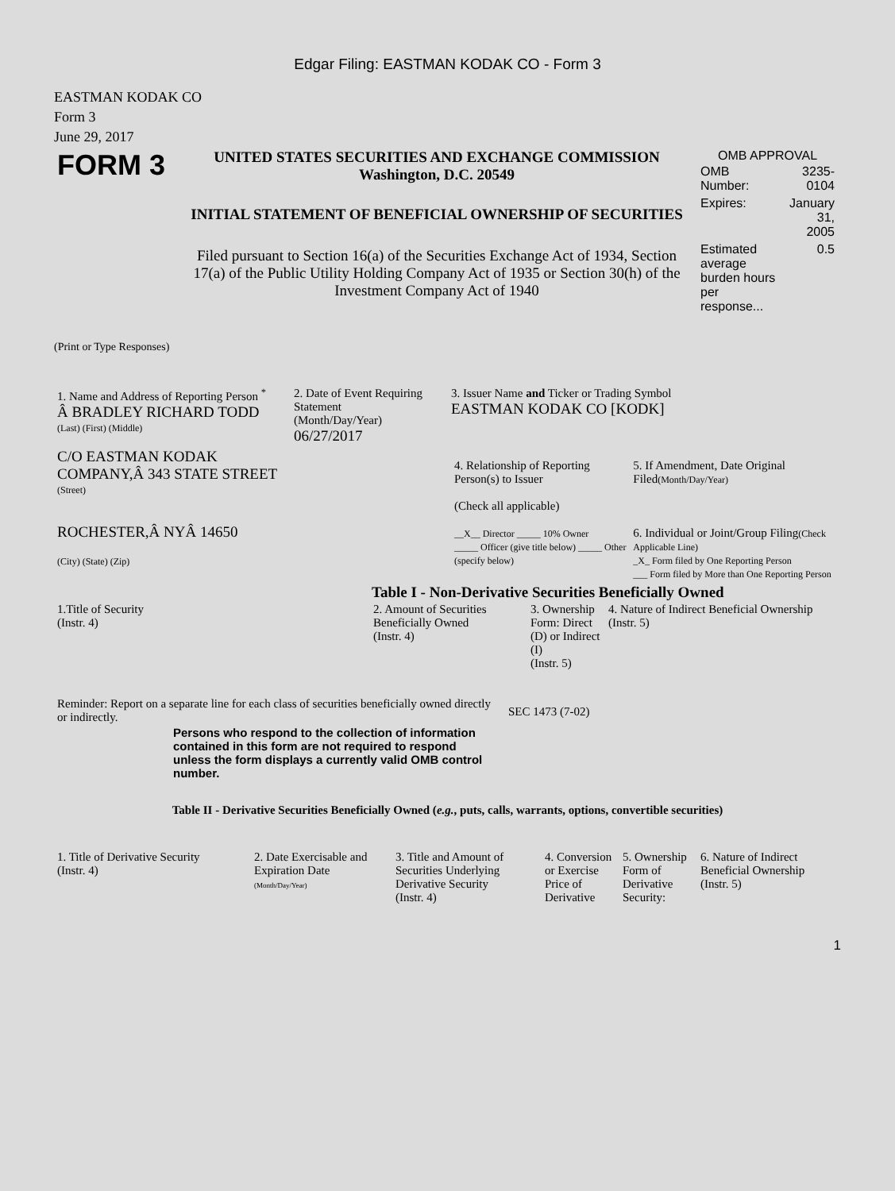Edgar Filing: EASTMAN KODAK CO - Form 3
EASTMAN KODAK CO
Form 3
June 29, 2017
| FORM 3 | UNITED STATES SECURITIES AND EXCHANGE COMMISSION Washington, D.C. 20549 INITIAL STATEMENT OF BENEFICIAL OWNERSHIP OF SECURITIES Filed pursuant to Section 16(a) of the Securities Exchange Act of 1934, Section 17(a) of the Public Utility Holding Company Act of 1935 or Section 30(h) of the Investment Company Act of 1940 | OMB APPROVAL / OMB Number: / 3235-0104 / / Expires: / January 31, 2005 / / Estimated average burden hours per response... / 0.5 / |
(Print or Type Responses)
| 1. Name and Address of Reporting Person <sup>*</sup> Â BRADLEY RICHARD TODD (Last) (First) (Middle) C/O EASTMAN KODAK COMPANY,Â 343 STATE STREET (Street) ROCHESTER,Â NYÂ 14650 (City) (State) (Zip) | 2. Date of Event Requiring Statement (Month/Day/Year) 06/27/2017 | 3. Issuer Name and Ticker or Trading Symbol EASTMAN KODAK CO [KODK] / 4. Relationship of Reporting Person(s) to Issuer (Check all applicable) __X__ Director _____ 10% Owner _____ Officer (give title below) _____ Other (specify below) / 5. If Amendment, Date Original Filed (Month/Day/Year) 6. Individual or Joint/Group Filing (Check Applicable Line) _X_ Form filed by One Reporting Person ___ Form filed by More than One Reporting Person / |
Table I - Non-Derivative Securities Beneficially Owned
| 1.Title of Security (Instr. 4) | 2. Amount of Securities Beneficially Owned (Instr. 4) | 3. Ownership Form: Direct (D) or Indirect (I) (Instr. 5) | 4. Nature of Indirect Beneficial Ownership (Instr. 5) |
| --- | --- | --- | --- |
| Reminder: Report on a separate line for each class of securities beneficially owned directly or indirectly. | SEC 1473 (7-02) |
Persons who respond to the collection of information contained in this form are not required to respond unless the form displays a currently valid OMB control number.
Table II - Derivative Securities Beneficially Owned (e.g., puts, calls, warrants, options, convertible securities)
| 1. Title of Derivative Security (Instr. 4) | 2. Date Exercisable and Expiration Date (Month/Day/Year) | 3. Title and Amount of Securities Underlying Derivative Security (Instr. 4) | 4. Conversion or Exercise Price of Derivative | 5. Ownership Form of Derivative Security: | 6. Nature of Indirect Beneficial Ownership (Instr. 5) |
| --- | --- | --- | --- | --- | --- |
1